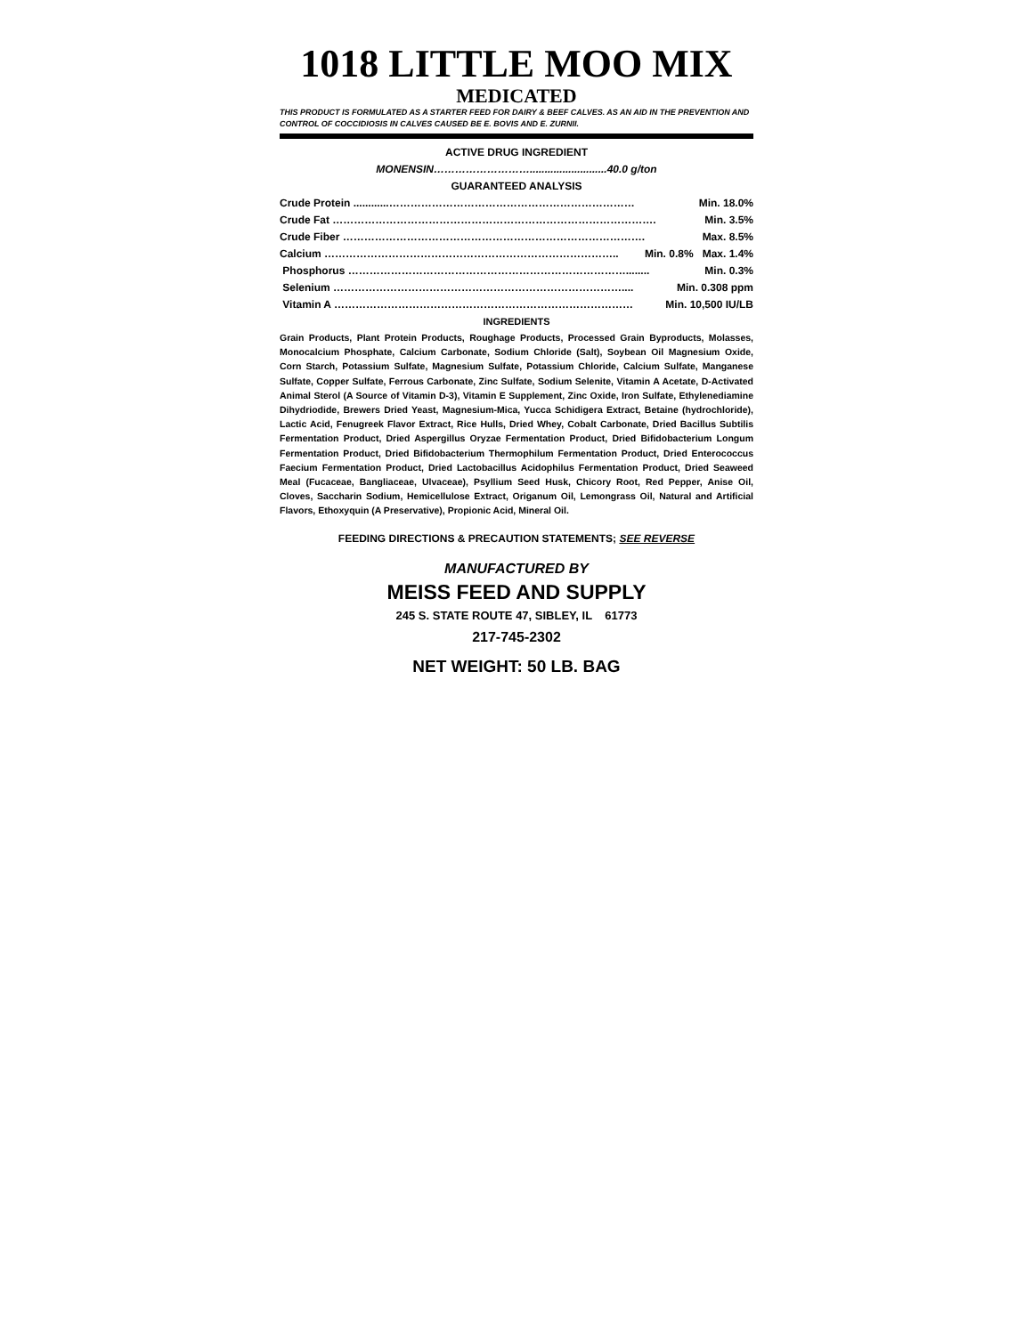1018 LITTLE MOO MIX
MEDICATED
THIS PRODUCT IS FORMULATED AS A STARTER FEED FOR DAIRY & BEEF CALVES. AS AN AID IN THE PREVENTION AND CONTROL OF COCCIDIOSIS IN CALVES CAUSED BE E. BOVIS AND E. ZURNII.
ACTIVE DRUG INGREDIENT
MONENSIN………………………..........................40.0 g/ton
GUARANTEED ANALYSIS
Crude Protein ............…………………………………………………………… Min. 18.0%
Crude Fat ………………………………………………………………………………. Min. 3.5%
Crude Fiber …………………………………………………………………………. Max. 8.5%
Calcium ……………………………………………………………………….. Min. 0.8% Max. 1.4%
Phosphorus ……………………………………………………………………........ Min. 0.3%
Selenium ……………………………………………………………………….... Min. 0.308 ppm
Vitamin A ………………………………………………………………………… Min. 10,500 IU/LB
INGREDIENTS
Grain Products, Plant Protein Products, Roughage Products, Processed Grain Byproducts, Molasses, Monocalcium Phosphate, Calcium Carbonate, Sodium Chloride (Salt), Soybean Oil Magnesium Oxide, Corn Starch, Potassium Sulfate, Magnesium Sulfate, Potassium Chloride, Calcium Sulfate, Manganese Sulfate, Copper Sulfate, Ferrous Carbonate, Zinc Sulfate, Sodium Selenite, Vitamin A Acetate, D-Activated Animal Sterol (A Source of Vitamin D-3), Vitamin E Supplement, Zinc Oxide, Iron Sulfate, Ethylenediamine Dihydriodide, Brewers Dried Yeast, Magnesium-Mica, Yucca Schidigera Extract, Betaine (hydrochloride), Lactic Acid, Fenugreek Flavor Extract, Rice Hulls, Dried Whey, Cobalt Carbonate, Dried Bacillus Subtilis Fermentation Product, Dried Aspergillus Oryzae Fermentation Product, Dried Bifidobacterium Longum Fermentation Product, Dried Bifidobacterium Thermophilum Fermentation Product, Dried Enterococcus Faecium Fermentation Product, Dried Lactobacillus Acidophilus Fermentation Product, Dried Seaweed Meal (Fucaceae, Bangliaceae, Ulvaceae), Psyllium Seed Husk, Chicory Root, Red Pepper, Anise Oil, Cloves, Saccharin Sodium, Hemicellulose Extract, Origanum Oil, Lemongrass Oil, Natural and Artificial Flavors, Ethoxyquin (A Preservative), Propionic Acid, Mineral Oil.
FEEDING DIRECTIONS & PRECAUTION STATEMENTS; SEE REVERSE
MANUFACTURED BY
MEISS FEED AND SUPPLY
245 S. STATE ROUTE 47, SIBLEY, IL 61773
217-745-2302
NET WEIGHT: 50 LB. BAG